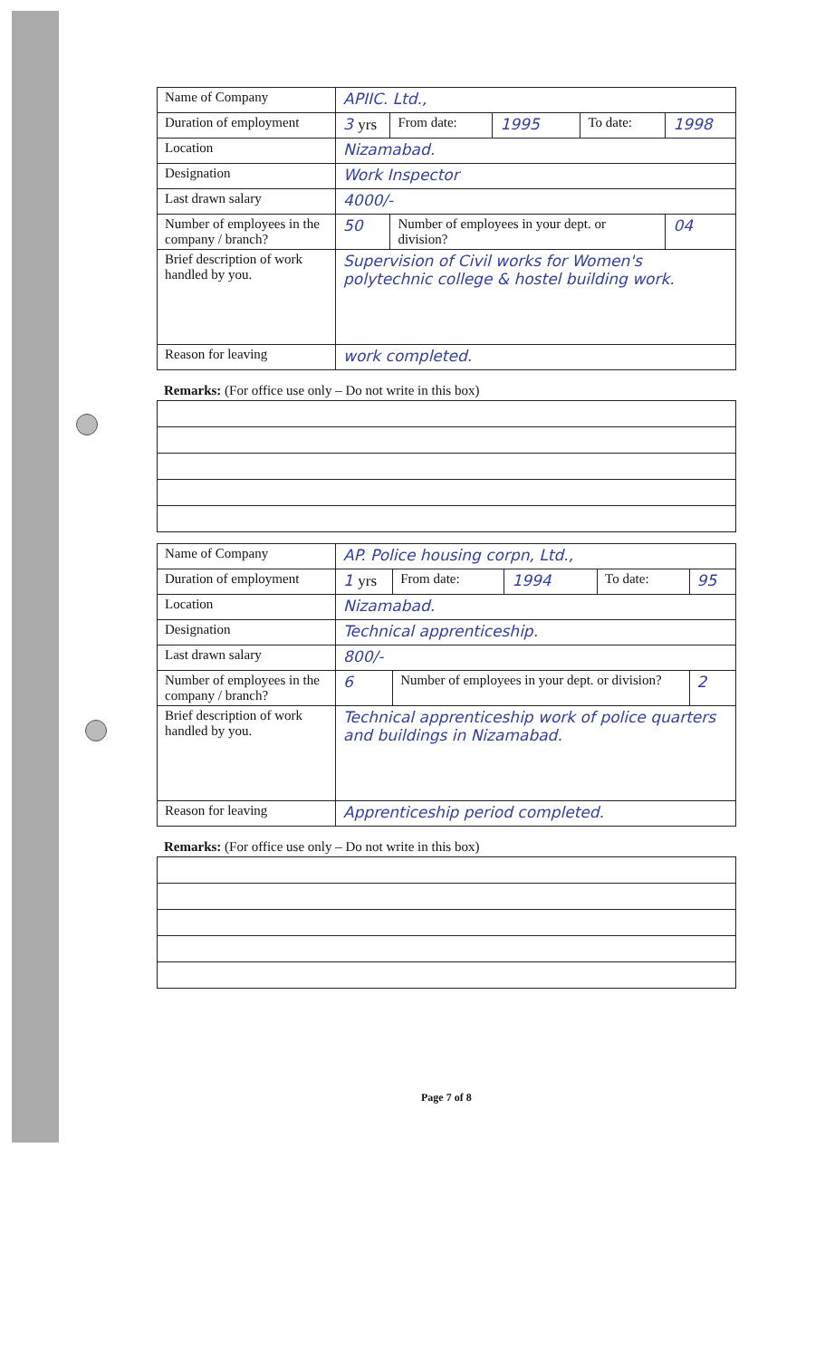| Name of Company | APIIC. Ltd., | | | | |
| Duration of employment | 3 yrs | From date: | 1995 | To date: | 1998 |
| Location | Nizamabad. | | | | |
| Designation | Work Inspector | | | | |
| Last drawn salary | 4000/- | | | | |
| Number of employees in the company / branch? | 50 | Number of employees in your dept. or division? | | | 04 |
| Brief description of work handled by you. | Supervision of Civil works for Women's polytechnic college & hostel building work. | | | | |
| Reason for leaving | work completed. | | | | |
Remarks: (For office use only – Do not write in this box)
| Name of Company | AP. Police housing corpn, Ltd., | | | | |
| Duration of employment | 1 yrs | From date: | 1994 | To date: | 95 |
| Location | Nizamabad. | | | | |
| Designation | Technical apprenticeship. | | | | |
| Last drawn salary | 800/- | | | | |
| Number of employees in the company / branch? | 6 | Number of employees in your dept. or division? | | | 2 |
| Brief description of work handled by you. | Technical apprenticeship work of police quarters and buildings in Nizamabad. | | | | |
| Reason for leaving | Apprenticeship period completed. | | | | |
Remarks: (For office use only – Do not write in this box)
Page 7 of 8